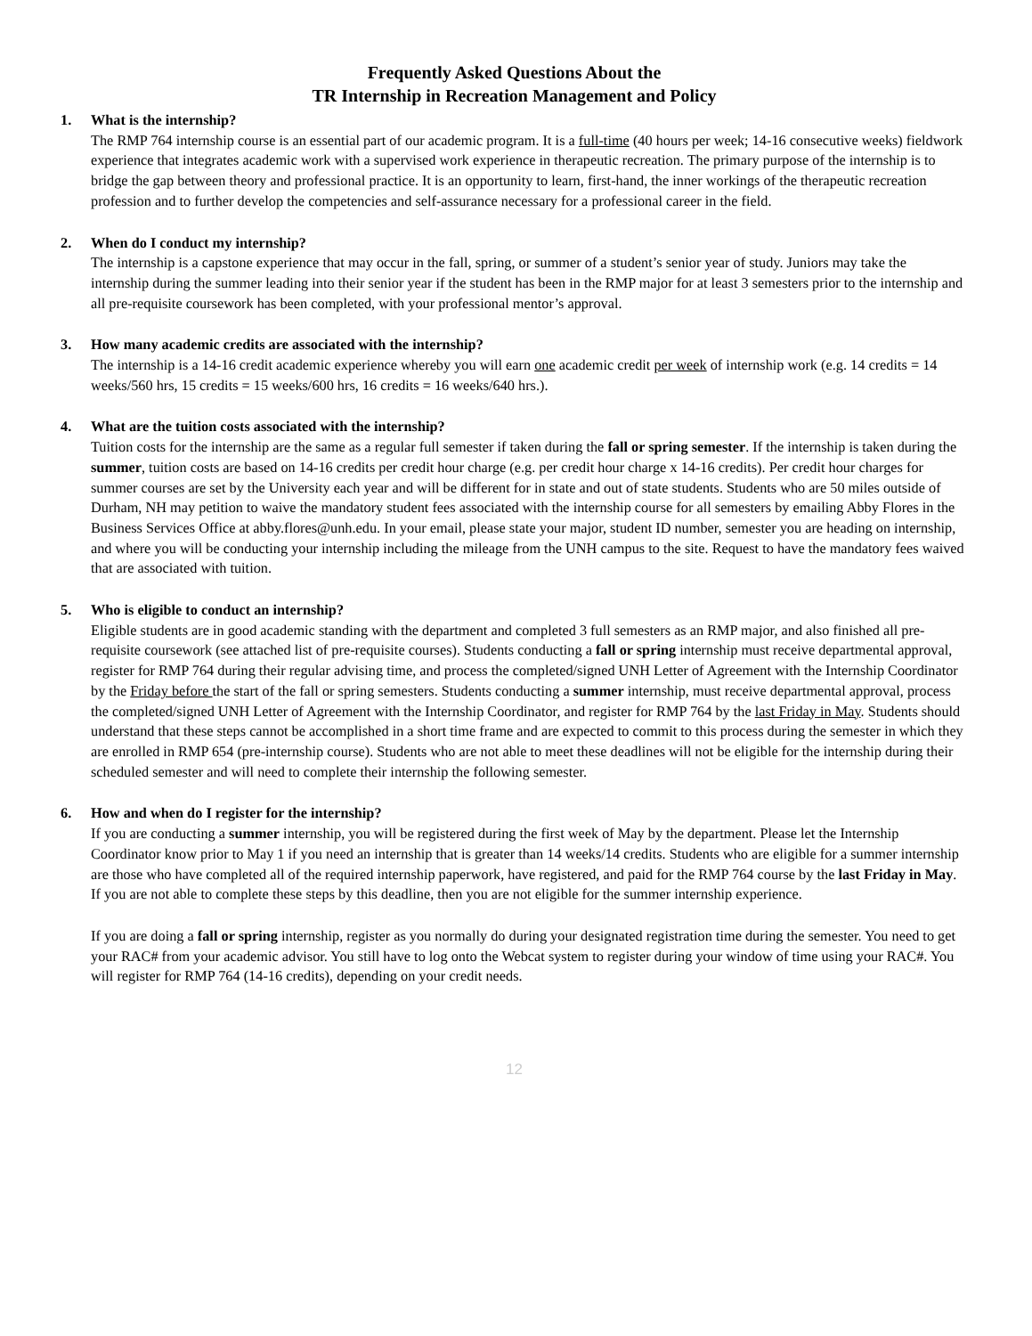Frequently Asked Questions About the
TR Internship in Recreation Management and Policy
1. What is the internship?
The RMP 764 internship course is an essential part of our academic program. It is a full-time (40 hours per week; 14-16 consecutive weeks) fieldwork experience that integrates academic work with a supervised work experience in therapeutic recreation. The primary purpose of the internship is to bridge the gap between theory and professional practice. It is an opportunity to learn, first-hand, the inner workings of the therapeutic recreation profession and to further develop the competencies and self-assurance necessary for a professional career in the field.
2. When do I conduct my internship?
The internship is a capstone experience that may occur in the fall, spring, or summer of a student’s senior year of study. Juniors may take the internship during the summer leading into their senior year if the student has been in the RMP major for at least 3 semesters prior to the internship and all pre-requisite coursework has been completed, with your professional mentor’s approval.
3. How many academic credits are associated with the internship?
The internship is a 14-16 credit academic experience whereby you will earn one academic credit per week of internship work (e.g. 14 credits = 14 weeks/560 hrs, 15 credits = 15 weeks/600 hrs, 16 credits = 16 weeks/640 hrs.).
4. What are the tuition costs associated with the internship?
Tuition costs for the internship are the same as a regular full semester if taken during the fall or spring semester. If the internship is taken during the summer, tuition costs are based on 14-16 credits per credit hour charge (e.g. per credit hour charge x 14-16 credits). Per credit hour charges for summer courses are set by the University each year and will be different for in state and out of state students. Students who are 50 miles outside of Durham, NH may petition to waive the mandatory student fees associated with the internship course for all semesters by emailing Abby Flores in the Business Services Office at abby.flores@unh.edu. In your email, please state your major, student ID number, semester you are heading on internship, and where you will be conducting your internship including the mileage from the UNH campus to the site. Request to have the mandatory fees waived that are associated with tuition.
5. Who is eligible to conduct an internship?
Eligible students are in good academic standing with the department and completed 3 full semesters as an RMP major, and also finished all pre-requisite coursework (see attached list of pre-requisite courses). Students conducting a fall or spring internship must receive departmental approval, register for RMP 764 during their regular advising time, and process the completed/signed UNH Letter of Agreement with the Internship Coordinator by the Friday before the start of the fall or spring semesters. Students conducting a summer internship, must receive departmental approval, process the completed/signed UNH Letter of Agreement with the Internship Coordinator, and register for RMP 764 by the last Friday in May. Students should understand that these steps cannot be accomplished in a short time frame and are expected to commit to this process during the semester in which they are enrolled in RMP 654 (pre-internship course). Students who are not able to meet these deadlines will not be eligible for the internship during their scheduled semester and will need to complete their internship the following semester.
6. How and when do I register for the internship?
If you are conducting a summer internship, you will be registered during the first week of May by the department. Please let the Internship Coordinator know prior to May 1 if you need an internship that is greater than 14 weeks/14 credits. Students who are eligible for a summer internship are those who have completed all of the required internship paperwork, have registered, and paid for the RMP 764 course by the last Friday in May. If you are not able to complete these steps by this deadline, then you are not eligible for the summer internship experience.
If you are doing a fall or spring internship, register as you normally do during your designated registration time during the semester. You need to get your RAC# from your academic advisor. You still have to log onto the Webcat system to register during your window of time using your RAC#. You will register for RMP 764 (14-16 credits), depending on your credit needs.
12